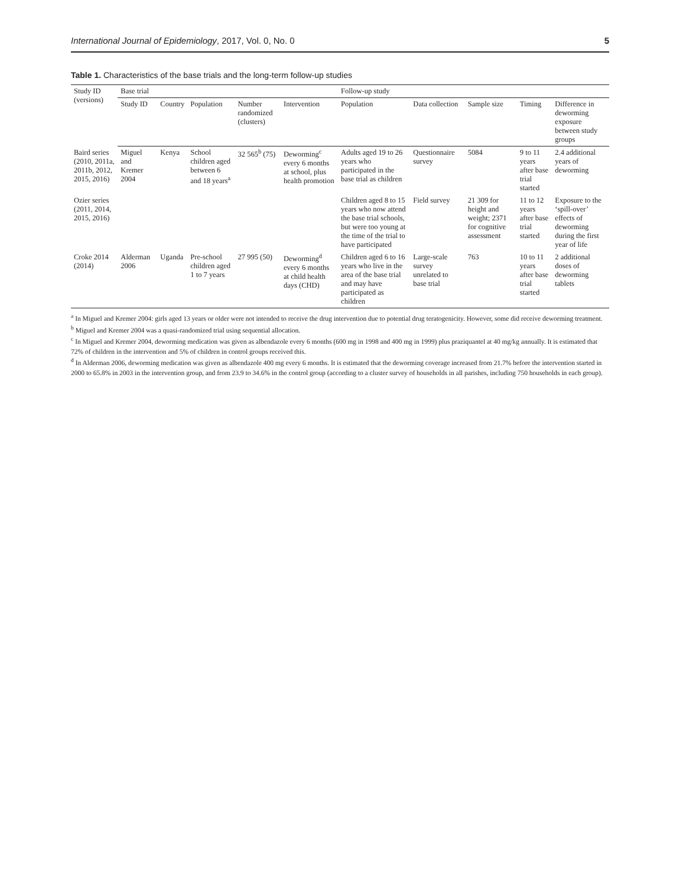International Journal of Epidemiology, 2017, Vol. 0, No. 0 5
Table 1. Characteristics of the base trials and the long-term follow-up studies
| Study ID (versions) | Base trial | | | | | Follow-up study | | | | |
| --- | --- | --- | --- | --- | --- | --- | --- | --- | --- | --- |
| | Study ID | Country | Population | Number randomized (clusters) | Intervention | Population | Data collection | Sample size | Timing | Difference in deworming exposure between study groups |
| Baird series (2010, 2011a, 2011b, 2012, 2015, 2016) | Miguel and Kremer 2004 | Kenya | School children aged between 6 and 18 years<sup>a</sup> | 32 565<sup>b</sup> (75) | Deworming<sup>c</sup> every 6 months at school, plus health promotion | Adults aged 19 to 26 years who participated in the base trial as children | Questionnaire survey | 5084 | 9 to 11 years after base trial started | 2.4 additional years of deworming |
| Ozier series (2011, 2014, 2015, 2016) | | | | | | Children aged 8 to 15 years who now attend the base trial schools, but were too young at the time of the trial to have participated | Field survey | 21 309 for height and weight; 2371 for cognitive assessment | 11 to 12 years after base trial started | Exposure to the ‘spill-over’ effects of deworming during the first year of life |
| Croke 2014 (2014) | Alderman 2006 | Uganda | Pre-school children aged 1 to 7 years | 27 995 (50) | Deworming<sup>d</sup> every 6 months at child health days (CHD) | Children aged 6 to 16 years who live in the area of the base trial and may have participated as children | Large-scale survey unrelated to base trial | 763 | 10 to 11 years after base trial started | 2 additional doses of deworming tablets |
<sup>a</sup> In Miguel and Kremer 2004: girls aged 13 years or older were not intended to receive the drug intervention due to potential drug teratogenicity. However, some did receive deworming treatment.
<sup>b</sup> Miguel and Kremer 2004 was a quasi-randomized trial using sequential allocation.
<sup>c</sup> In Miguel and Kremer 2004, deworming medication was given as albendazole every 6 months (600 mg in 1998 and 400 mg in 1999) plus praziquantel at 40 mg/kg annually. It is estimated that 72% of children in the intervention and 5% of children in control groups received this.
<sup>d</sup> In Alderman 2006, deworming medication was given as albendazole 400 mg every 6 months. It is estimated that the deworming coverage increased from 21.7% before the intervention started in 2000 to 65.8% in 2003 in the intervention group, and from 23.9 to 34.6% in the control group (according to a cluster survey of households in all parishes, including 750 households in each group).